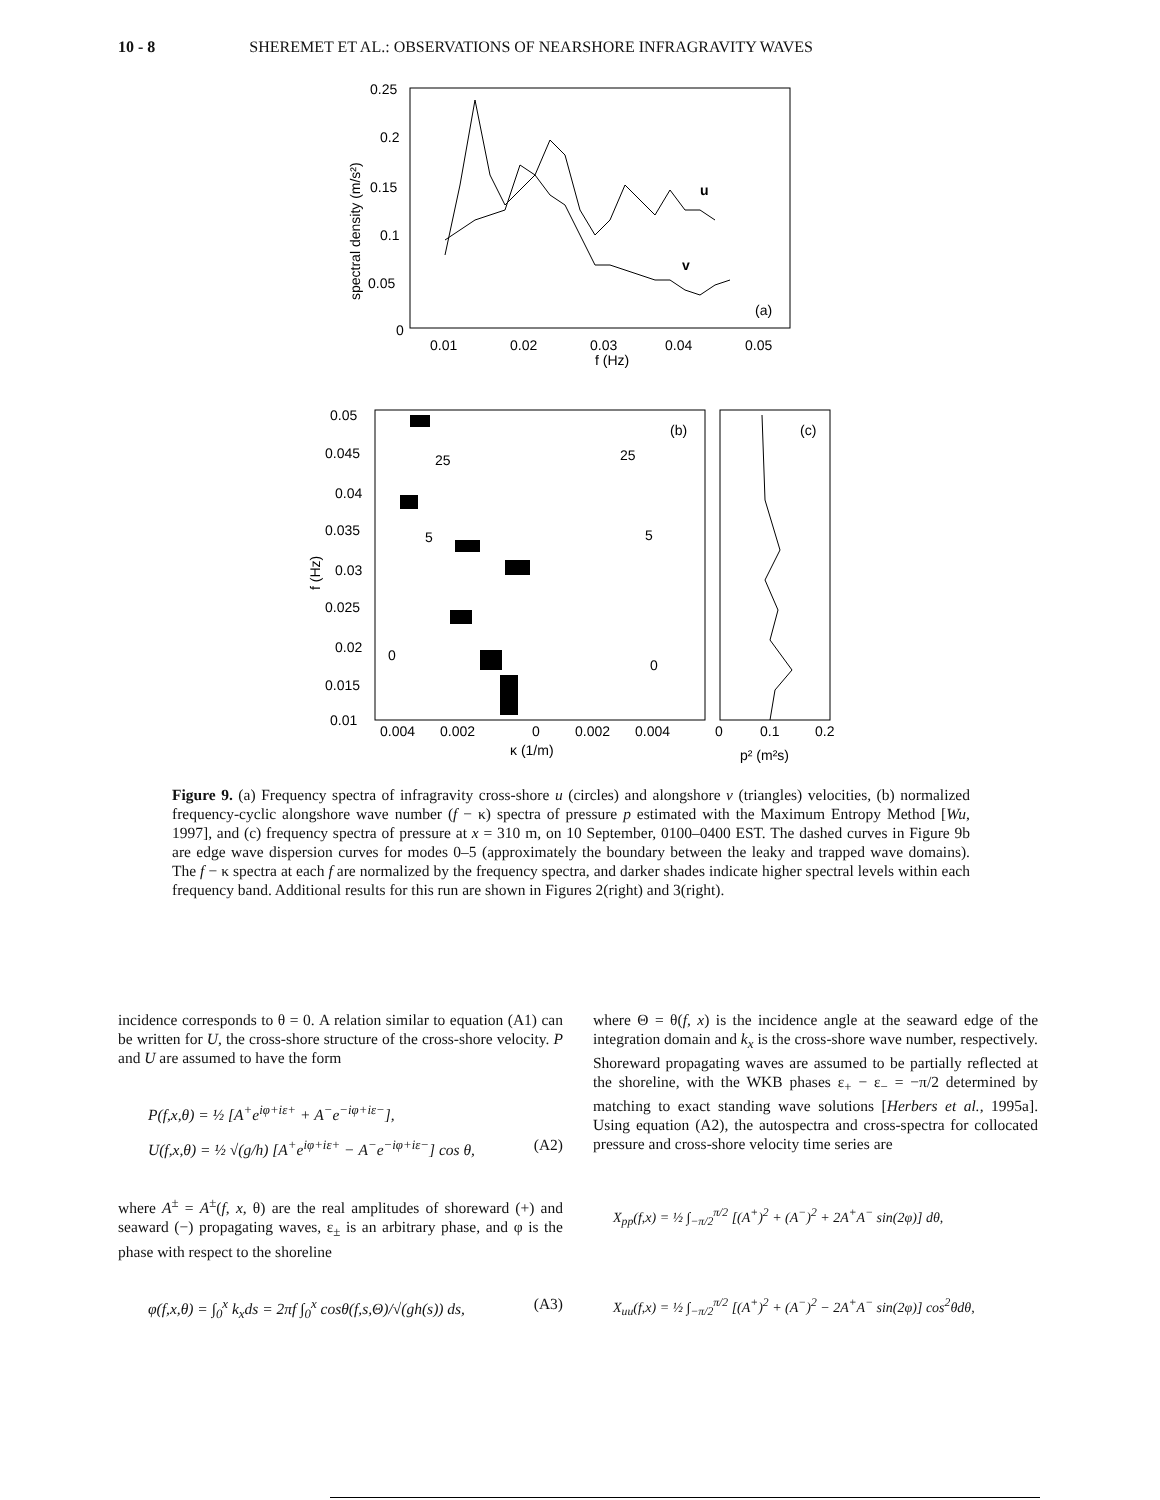10 - 8 SHEREMET ET AL.: OBSERVATIONS OF NEARSHORE INFRAGRAVITY WAVES
0.25
0.2
0.15
0.1
0.05
0
0.01
0.02
0.03
0.04
0.05
f (Hz)
spectral density (m/s²)
u
v
(a)
0.05
0.045
0.04
0.035
0.03
0.025
0.02
0.015
0.01
0.004
0.002
0
0.002
0.004
0
0.1
0.2
κ (1/m)
p² (m²s)
f (Hz)
25
25
5
5
0
0
(b)
(c)
Figure 9. (a) Frequency spectra of infragravity cross-shore u (circles) and alongshore v (triangles) velocities, (b) normalized frequency-cyclic alongshore wave number (f − κ) spectra of pressure p estimated with the Maximum Entropy Method [Wu, 1997], and (c) frequency spectra of pressure at x = 310 m, on 10 September, 0100–0400 EST. The dashed curves in Figure 9b are edge wave dispersion curves for modes 0–5 (approximately the boundary between the leaky and trapped wave domains). The f − κ spectra at each f are normalized by the frequency spectra, and darker shades indicate higher spectral levels within each frequency band. Additional results for this run are shown in Figures 2(right) and 3(right).
incidence corresponds to θ = 0. A relation similar to equation (A1) can be written for U, the cross-shore structure of the cross-shore velocity. P and U are assumed to have the form
P(f,x,θ) = ½ [A<sup>+</sup>e<sup>iφ+iε+</sup> + A<sup>−</sup>e<sup>−iφ+iε−</sup>],
U(f,x,θ) = ½ √(g/h) [A<sup>+</sup>e<sup>iφ+iε+</sup> − A<sup>−</sup>e<sup>−iφ+iε−</sup>] cos θ, (A2)
where A<sup>±</sup> = A<sup>±</sup>(f, x, θ) are the real amplitudes of shoreward (+) and seaward (−) propagating waves, ε<sub>±</sub> is an arbitrary phase, and φ is the phase with respect to the shoreline
φ(f,x,θ) = ∫<sub>0</sub><sup>x</sup> k<sub>x</sub>ds = 2πf ∫<sub>0</sub><sup>x</sup> cosθ(f,s,Θ)/√(gh(s)) ds, (A3)
where Θ = θ(f, x) is the incidence angle at the seaward edge of the integration domain and k<sub>x</sub> is the cross-shore wave number, respectively. Shoreward propagating waves are assumed to be partially reflected at the shoreline, with the WKB phases ε<sub>+</sub> − ε<sub>−</sub> = −π/2 determined by matching to exact standing wave solutions [Herbers et al., 1995a]. Using equation (A2), the autospectra and cross-spectra for collocated pressure and cross-shore velocity time series are
X<sub>pp</sub>(f,x) = ½ ∫<sub>−π/2</sub><sup>π/2</sup> [(A<sup>+</sup>)<sup>2</sup> + (A<sup>−</sup>)<sup>2</sup> + 2A<sup>+</sup>A<sup>−</sup> sin(2φ)] dθ,
X<sub>uu</sub>(f,x) = ½ ∫<sub>−π/2</sub><sup>π/2</sup> [(A<sup>+</sup>)<sup>2</sup> + (A<sup>−</sup>)<sup>2</sup> − 2A<sup>+</sup>A<sup>−</sup> sin(2φ)] cos<sup>2</sup>θdθ,